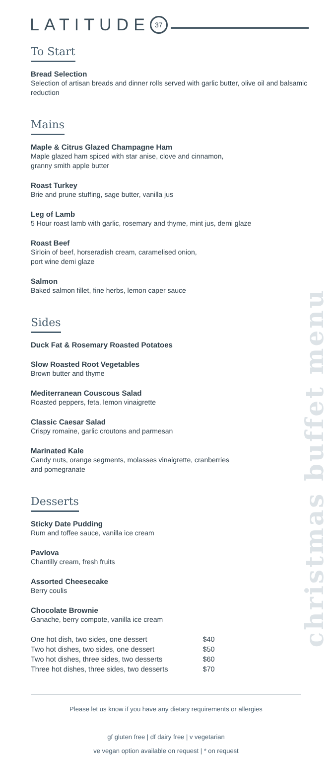LATITUDE 37
To Start
Bread Selection
Selection of artisan breads and dinner rolls served with garlic butter, olive oil and balsamic reduction
Mains
Maple & Citrus Glazed Champagne Ham
Maple glazed ham spiced with star anise, clove and cinnamon,
granny smith apple butter
Roast Turkey
Brie and prune stuffing, sage butter, vanilla jus
Leg of Lamb
5 Hour roast lamb with garlic, rosemary and thyme, mint jus, demi glaze
Roast Beef
Sirloin of beef, horseradish cream, caramelised onion,
port wine demi glaze
Salmon
Baked salmon fillet, fine herbs, lemon caper sauce
Sides
Duck Fat & Rosemary Roasted Potatoes
Slow Roasted Root Vegetables
Brown butter and thyme
Mediterranean Couscous Salad
Roasted peppers, feta, lemon vinaigrette
Classic Caesar Salad
Crispy romaine, garlic croutons and parmesan
Marinated Kale
Candy nuts, orange segments, molasses vinaigrette, cranberries
and pomegranate
Desserts
Sticky Date Pudding
Rum and toffee sauce, vanilla ice cream
Pavlova
Chantilly cream, fresh fruits
Assorted Cheesecake
Berry coulis
Chocolate Brownie
Ganache, berry compote, vanilla ice cream
| One hot dish, two sides, one dessert | $40 |
| Two hot dishes, two sides, one dessert | $50 |
| Two hot dishes, three sides, two desserts | $60 |
| Three hot dishes, three sides, two desserts | $70 |
christmas buffet menu
Please let us know if you have any dietary requirements or allergies
gf gluten free | df dairy free | v vegetarian
ve vegan option available on request | * on request